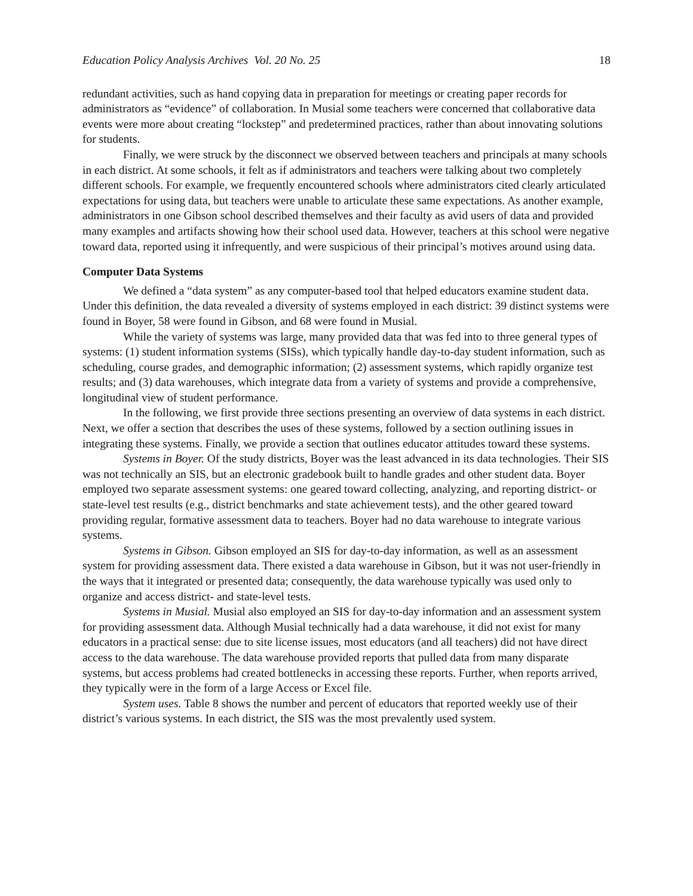Education Policy Analysis Archives Vol. 20 No. 25 18
redundant activities, such as hand copying data in preparation for meetings or creating paper records for administrators as “evidence” of collaboration. In Musial some teachers were concerned that collaborative data events were more about creating “lockstep” and predetermined practices, rather than about innovating solutions for students.
Finally, we were struck by the disconnect we observed between teachers and principals at many schools in each district. At some schools, it felt as if administrators and teachers were talking about two completely different schools. For example, we frequently encountered schools where administrators cited clearly articulated expectations for using data, but teachers were unable to articulate these same expectations. As another example, administrators in one Gibson school described themselves and their faculty as avid users of data and provided many examples and artifacts showing how their school used data. However, teachers at this school were negative toward data, reported using it infrequently, and were suspicious of their principal’s motives around using data.
Computer Data Systems
We defined a “data system” as any computer-based tool that helped educators examine student data. Under this definition, the data revealed a diversity of systems employed in each district: 39 distinct systems were found in Boyer, 58 were found in Gibson, and 68 were found in Musial.
While the variety of systems was large, many provided data that was fed into to three general types of systems: (1) student information systems (SISs), which typically handle day-to-day student information, such as scheduling, course grades, and demographic information; (2) assessment systems, which rapidly organize test results; and (3) data warehouses, which integrate data from a variety of systems and provide a comprehensive, longitudinal view of student performance.
In the following, we first provide three sections presenting an overview of data systems in each district. Next, we offer a section that describes the uses of these systems, followed by a section outlining issues in integrating these systems. Finally, we provide a section that outlines educator attitudes toward these systems.
Systems in Boyer. Of the study districts, Boyer was the least advanced in its data technologies. Their SIS was not technically an SIS, but an electronic gradebook built to handle grades and other student data. Boyer employed two separate assessment systems: one geared toward collecting, analyzing, and reporting district- or state-level test results (e.g., district benchmarks and state achievement tests), and the other geared toward providing regular, formative assessment data to teachers. Boyer had no data warehouse to integrate various systems.
Systems in Gibson. Gibson employed an SIS for day-to-day information, as well as an assessment system for providing assessment data. There existed a data warehouse in Gibson, but it was not user-friendly in the ways that it integrated or presented data; consequently, the data warehouse typically was used only to organize and access district- and state-level tests.
Systems in Musial. Musial also employed an SIS for day-to-day information and an assessment system for providing assessment data. Although Musial technically had a data warehouse, it did not exist for many educators in a practical sense: due to site license issues, most educators (and all teachers) did not have direct access to the data warehouse. The data warehouse provided reports that pulled data from many disparate systems, but access problems had created bottlenecks in accessing these reports. Further, when reports arrived, they typically were in the form of a large Access or Excel file.
System uses. Table 8 shows the number and percent of educators that reported weekly use of their district’s various systems. In each district, the SIS was the most prevalently used system.